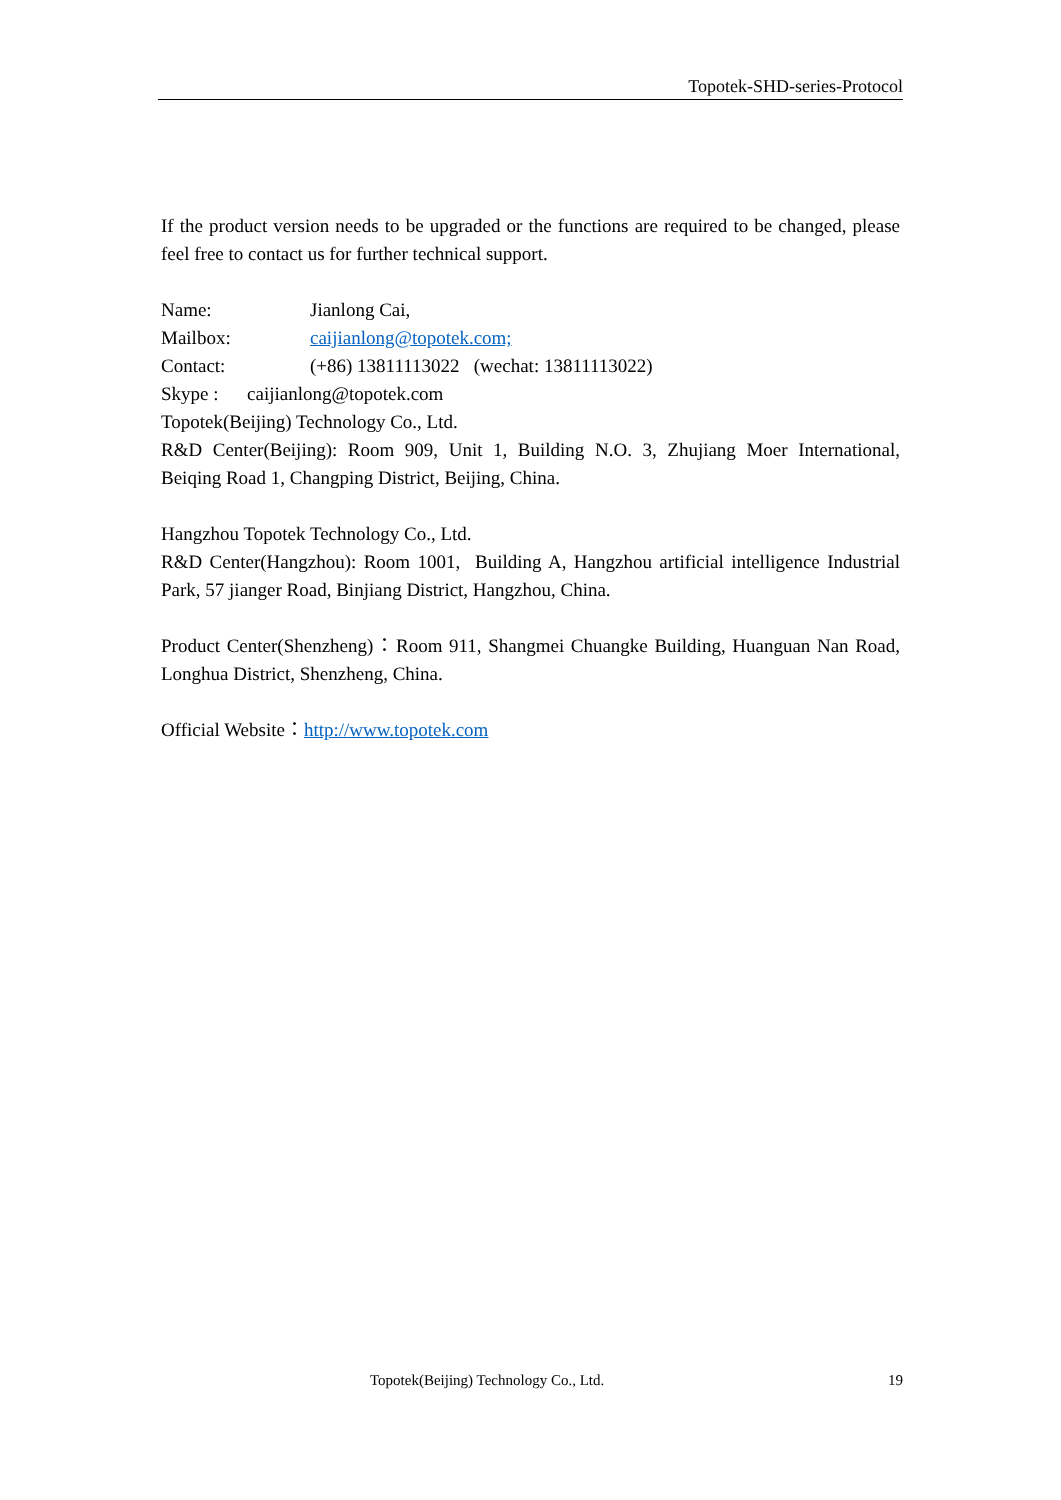Topotek-SHD-series-Protocol
If the product version needs to be upgraded or the functions are required to be changed, please feel free to contact us for further technical support.
Name: Jianlong Cai,
Mailbox: caijianlong@topotek.com;
Contact: (+86) 13811113022 (wechat: 13811113022)
Skype : caijianlong@topotek.com
Topotek(Beijing) Technology Co., Ltd.
R&D Center(Beijing): Room 909, Unit 1, Building N.O. 3, Zhujiang Moer International, Beiqing Road 1, Changping District, Beijing, China.
Hangzhou Topotek Technology Co., Ltd.
R&D Center(Hangzhou): Room 1001, Building A, Hangzhou artificial intelligence Industrial Park, 57 jianger Road, Binjiang District, Hangzhou, China.
Product Center(Shenzheng)：Room 911, Shangmei Chuangke Building, Huanguan Nan Road, Longhua District, Shenzheng, China.
Official Website：http://www.topotek.com
Topotek(Beijing) Technology Co., Ltd. 19